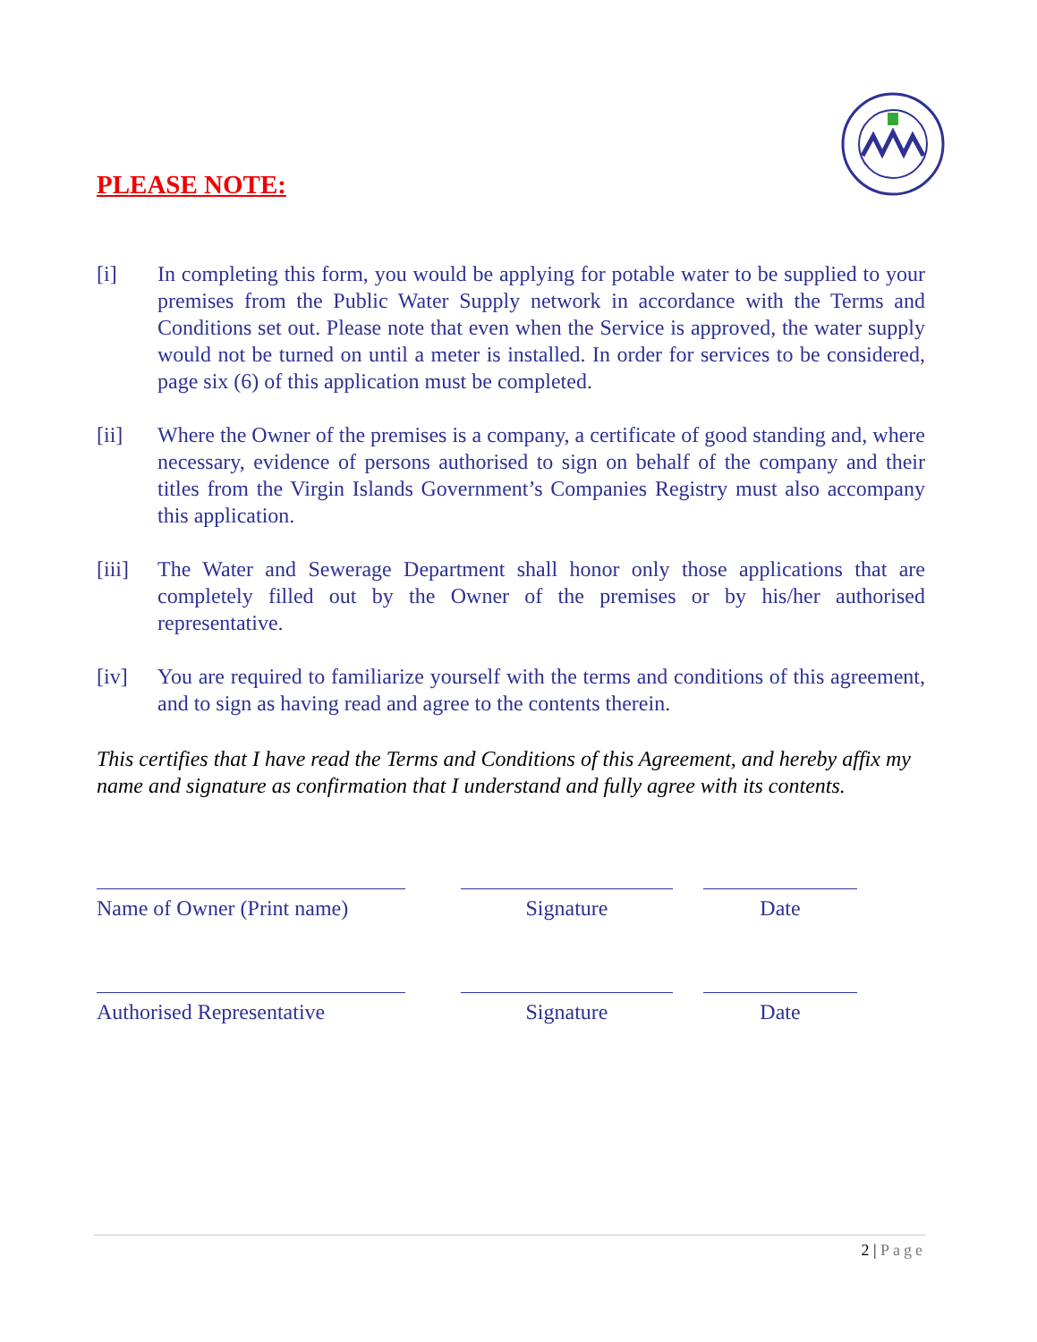PLEASE NOTE:
[i] In completing this form, you would be applying for potable water to be supplied to your premises from the Public Water Supply network in accordance with the Terms and Conditions set out. Please note that even when the Service is approved, the water supply would not be turned on until a meter is installed. In order for services to be considered, page six (6) of this application must be completed.
[ii] Where the Owner of the premises is a company, a certificate of good standing and, where necessary, evidence of persons authorised to sign on behalf of the company and their titles from the Virgin Islands Government’s Companies Registry must also accompany this application.
[iii] The Water and Sewerage Department shall honor only those applications that are completely filled out by the Owner of the premises or by his/her authorised representative.
[iv] You are required to familiarize yourself with the terms and conditions of this agreement, and to sign as having read and agree to the contents therein.
This certifies that I have read the Terms and Conditions of this Agreement, and hereby affix my name and signature as confirmation that I understand and fully agree with its contents.
Name of Owner (Print name)
Signature Date
Authorised Representative
Signature Date
2 | Page